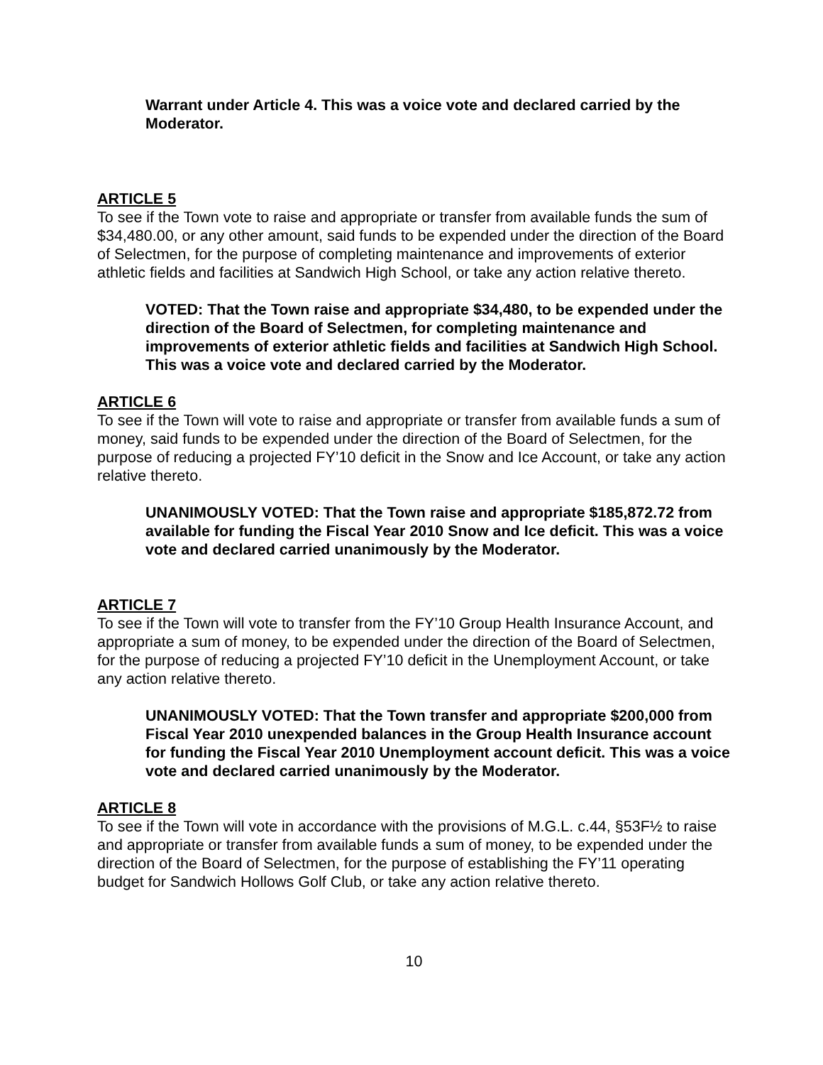Warrant under Article 4. This was a voice vote and declared carried by the Moderator.
ARTICLE 5
To see if the Town vote to raise and appropriate or transfer from available funds the sum of $34,480.00, or any other amount, said funds to be expended under the direction of the Board of Selectmen, for the purpose of completing maintenance and improvements of exterior athletic fields and facilities at Sandwich High School, or take any action relative thereto.
VOTED: That the Town raise and appropriate $34,480, to be expended under the direction of the Board of Selectmen, for completing maintenance and improvements of exterior athletic fields and facilities at Sandwich High School. This was a voice vote and declared carried by the Moderator.
ARTICLE 6
To see if the Town will vote to raise and appropriate or transfer from available funds a sum of money, said funds to be expended under the direction of the Board of Selectmen, for the purpose of reducing a projected FY’10 deficit in the Snow and Ice Account, or take any action relative thereto.
UNANIMOUSLY VOTED: That the Town raise and appropriate $185,872.72 from available for funding the Fiscal Year 2010 Snow and Ice deficit. This was a voice vote and declared carried unanimously by the Moderator.
ARTICLE 7
To see if the Town will vote to transfer from the FY’10 Group Health Insurance Account, and appropriate a sum of money, to be expended under the direction of the Board of Selectmen, for the purpose of reducing a projected FY’10 deficit in the Unemployment Account, or take any action relative thereto.
UNANIMOUSLY VOTED: That the Town transfer and appropriate $200,000 from Fiscal Year 2010 unexpended balances in the Group Health Insurance account for funding the Fiscal Year 2010 Unemployment account deficit. This was a voice vote and declared carried unanimously by the Moderator.
ARTICLE 8
To see if the Town will vote in accordance with the provisions of M.G.L. c.44, §53F½ to raise and appropriate or transfer from available funds a sum of money, to be expended under the direction of the Board of Selectmen, for the purpose of establishing the FY’11 operating budget for Sandwich Hollows Golf Club, or take any action relative thereto.
10